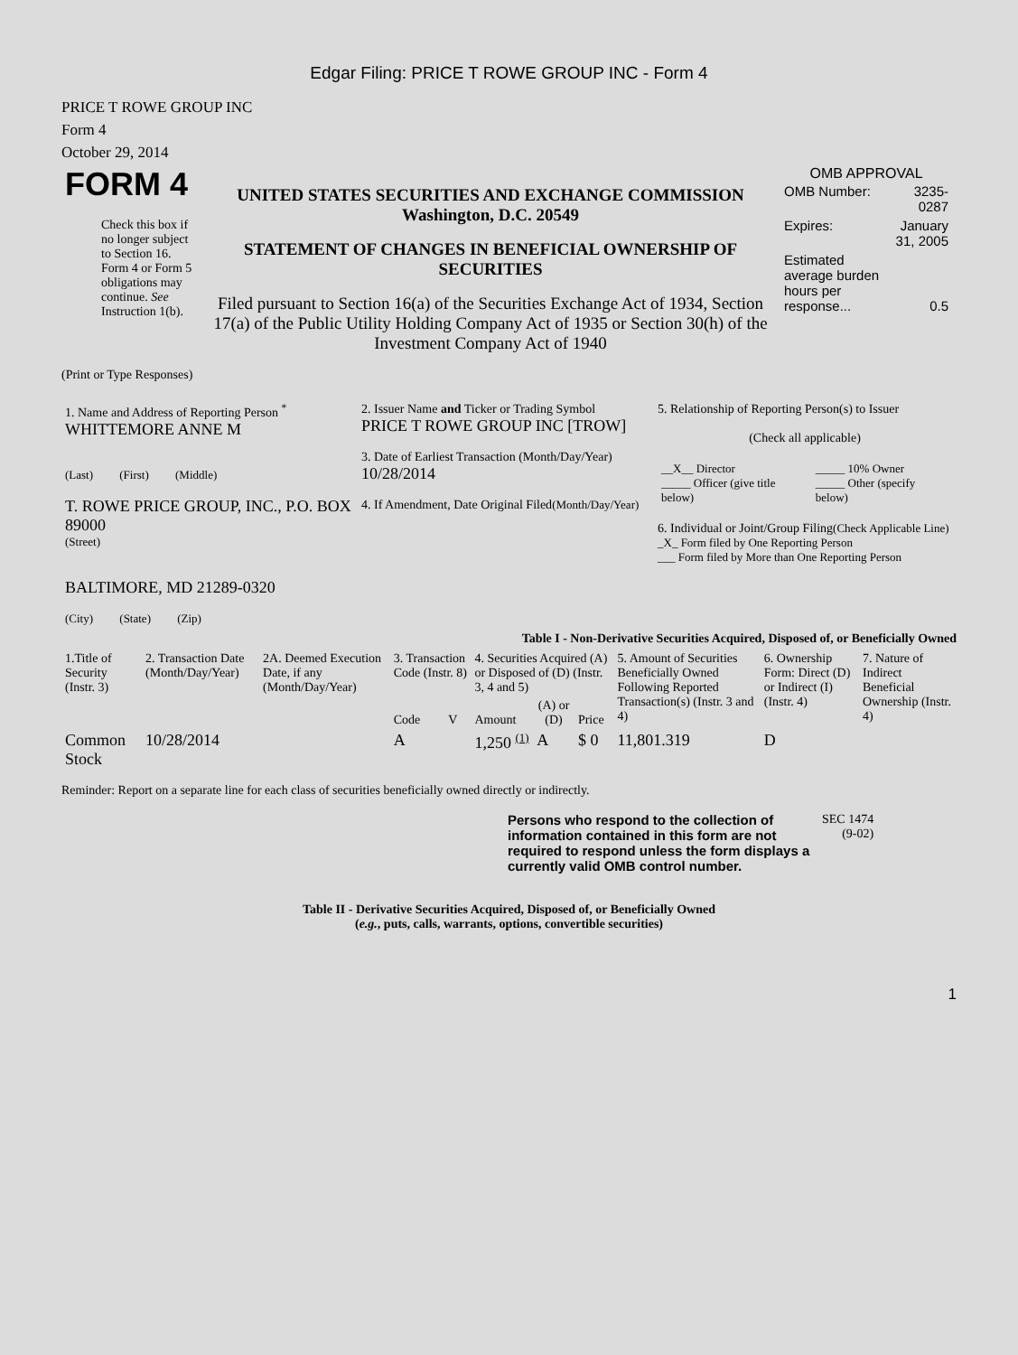Edgar Filing: PRICE T ROWE GROUP INC - Form 4
PRICE T ROWE GROUP INC
Form 4
October 29, 2014
| FORM 4 Check this box if no longer subject to Section 16. Form 4 or Form 5 obligations may continue. See Instruction 1(b). | UNITED STATES SECURITIES AND EXCHANGE COMMISSION Washington, D.C. 20549 STATEMENT OF CHANGES IN BENEFICIAL OWNERSHIP OF SECURITIES Filed pursuant to Section 16(a) of the Securities Exchange Act of 1934, Section 17(a) of the Public Utility Holding Company Act of 1935 or Section 30(h) of the Investment Company Act of 1940 | OMB APPROVAL / OMB Number: / 3235-0287 / / Expires: / January 31, 2005 / / Estimated average burden hours per response... / 0.5 / |
(Print or Type Responses)
| 1. Name and Address of Reporting Person <sup>*</sup> WHITTEMORE ANNE M (Last) (First) (Middle) T. ROWE PRICE GROUP, INC., P.O. BOX 89000 (Street) BALTIMORE, MD 21289-0320 (City) (State) (Zip) | 2. Issuer Name and Ticker or Trading Symbol PRICE T ROWE GROUP INC [TROW] 3. Date of Earliest Transaction (Month/Day/Year) 10/28/2014 4. If Amendment, Date Original Filed (Month/Day/Year) | 5. Relationship of Reporting Person(s) to Issuer (Check all applicable) / __X__ Director _____ Officer (give title below) / _____ 10% Owner _____ Other (specify below) / 6. Individual or Joint/Group Filing (Check Applicable Line) _X_ Form filed by One Reporting Person ___ Form filed by More than One Reporting Person |
Table I - Non-Derivative Securities Acquired, Disposed of, or Beneficially Owned
| 1.Title of Security (Instr. 3) | 2. Transaction Date (Month/Day/Year) | 2A. Deemed Execution Date, if any (Month/Day/Year) | 3. Transaction Code (Instr. 8) | | 4. Securities Acquired (A) or Disposed of (D) (Instr. 3, 4 and 5) | | | 5. Amount of Securities Beneficially Owned Following Reported Transaction(s) (Instr. 3 and 4) | 6. Ownership Form: Direct (D) or Indirect (I) (Instr. 4) | 7. Nature of Indirect Beneficial Ownership (Instr. 4) |
| --- | --- | --- | --- | --- | --- | --- | --- | --- | --- | --- |
| | | | Code | V | Amount | (A) or (D) | Price | | | |
| Common Stock | 10/28/2014 | | A | | 1,250 <sup>(1)</sup> | A | $ 0 | 11,801.319 | D | |
Reminder: Report on a separate line for each class of securities beneficially owned directly or indirectly.
| Persons who respond to the collection of information contained in this form are not required to respond unless the form displays a currently valid OMB control number. | SEC 1474 (9-02) |
Table II - Derivative Securities Acquired, Disposed of, or Beneficially Owned
(e.g., puts, calls, warrants, options, convertible securities)
1